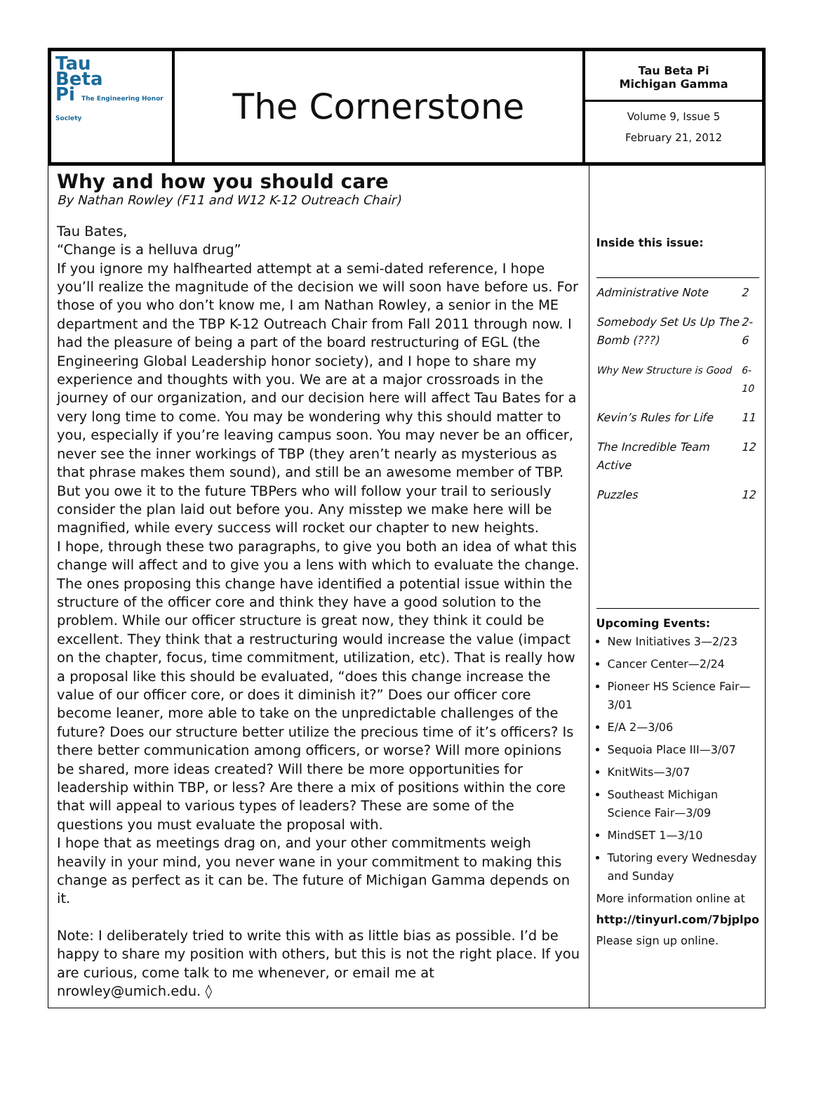Tau
Beta
Pi The Engineering Honor Society
The Cornerstone
Tau Beta Pi
Michigan Gamma
Volume 9, Issue 5
February 21, 2012
Why and how you should care
By Nathan Rowley (F11 and W12 K-12 Outreach Chair)
Tau Bates,
“Change is a helluva drug”
If you ignore my halfhearted attempt at a semi-dated reference, I hope you’ll realize the magnitude of the decision we will soon have before us. For those of you who don’t know me, I am Nathan Rowley, a senior in the ME department and the TBP K-12 Outreach Chair from Fall 2011 through now. I had the pleasure of being a part of the board restructuring of EGL (the Engineering Global Leadership honor society), and I hope to share my experience and thoughts with you. We are at a major crossroads in the journey of our organization, and our decision here will affect Tau Bates for a very long time to come. You may be wondering why this should matter to you, especially if you’re leaving campus soon. You may never be an officer, never see the inner workings of TBP (they aren’t nearly as mysterious as that phrase makes them sound), and still be an awesome member of TBP. But you owe it to the future TBPers who will follow your trail to seriously consider the plan laid out before you. Any misstep we make here will be magnified, while every success will rocket our chapter to new heights.
I hope, through these two paragraphs, to give you both an idea of what this change will affect and to give you a lens with which to evaluate the change. The ones proposing this change have identified a potential issue within the structure of the officer core and think they have a good solution to the problem. While our officer structure is great now, they think it could be excellent. They think that a restructuring would increase the value (impact on the chapter, focus, time commitment, utilization, etc). That is really how a proposal like this should be evaluated, “does this change increase the value of our officer core, or does it diminish it?” Does our officer core become leaner, more able to take on the unpredictable challenges of the future? Does our structure better utilize the precious time of it’s officers? Is there better communication among officers, or worse? Will more opinions be shared, more ideas created? Will there be more opportunities for leadership within TBP, or less? Are there a mix of positions within the core that will appeal to various types of leaders? These are some of the questions you must evaluate the proposal with.
I hope that as meetings drag on, and your other commitments weigh heavily in your mind, you never wane in your commitment to making this change as perfect as it can be. The future of Michigan Gamma depends on it.
Note: I deliberately tried to write this with as little bias as possible. I’d be happy to share my position with others, but this is not the right place. If you are curious, come talk to me whenever, or email me at nrowley@umich.edu. ◊
Inside this issue:
| Administrative Note | 2 |
| Somebody Set Us Up The Bomb (???) | 2-6 |
| Why New Structure is Good | 6-10 |
| Kevin’s Rules for Life | 11 |
| The Incredible Team Active | 12 |
| Puzzles | 12 |
Upcoming Events:
New Initiatives 3—2/23
Cancer Center—2/24
Pioneer HS Science Fair—3/01
E/A 2—3/06
Sequoia Place III—3/07
KnitWits—3/07
Southeast Michigan Science Fair—3/09
MindSET 1—3/10
Tutoring every Wednesday and Sunday
More information online at
http://tinyurl.com/7bjplpo
Please sign up online.